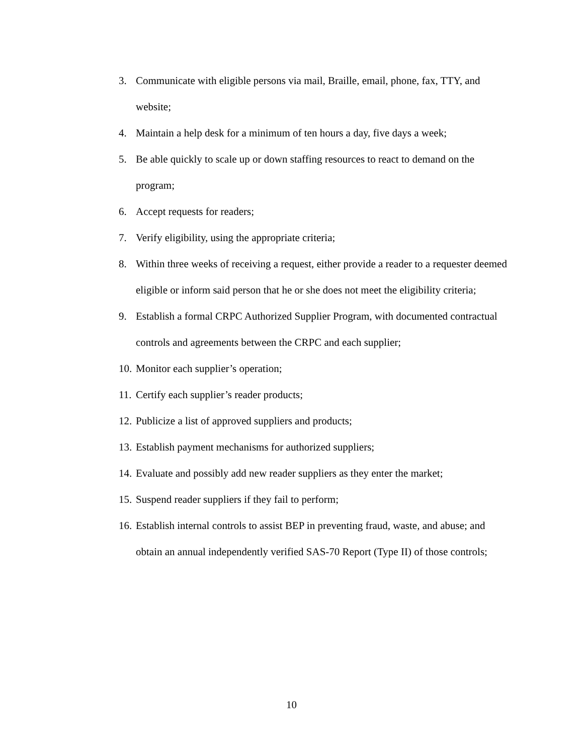3. Communicate with eligible persons via mail, Braille, email, phone, fax, TTY, and website;
4. Maintain a help desk for a minimum of ten hours a day, five days a week;
5. Be able quickly to scale up or down staffing resources to react to demand on the program;
6. Accept requests for readers;
7. Verify eligibility, using the appropriate criteria;
8. Within three weeks of receiving a request, either provide a reader to a requester deemed eligible or inform said person that he or she does not meet the eligibility criteria;
9. Establish a formal CRPC Authorized Supplier Program, with documented contractual controls and agreements between the CRPC and each supplier;
10. Monitor each supplier’s operation;
11. Certify each supplier’s reader products;
12. Publicize a list of approved suppliers and products;
13. Establish payment mechanisms for authorized suppliers;
14. Evaluate and possibly add new reader suppliers as they enter the market;
15. Suspend reader suppliers if they fail to perform;
16. Establish internal controls to assist BEP in preventing fraud, waste, and abuse; and obtain an annual independently verified SAS-70 Report (Type II) of those controls;
10